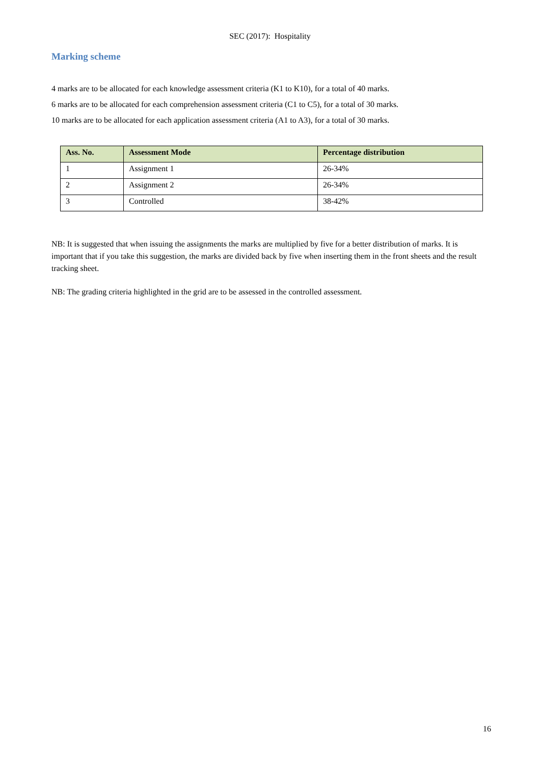SEC (2017): Hospitality
Marking scheme
4 marks are to be allocated for each knowledge assessment criteria (K1 to K10), for a total of 40 marks.
6 marks are to be allocated for each comprehension assessment criteria (C1 to C5), for a total of 30 marks.
10 marks are to be allocated for each application assessment criteria (A1 to A3), for a total of 30 marks.
| Ass. No. | Assessment Mode | Percentage distribution |
| --- | --- | --- |
| 1 | Assignment 1 | 26-34% |
| 2 | Assignment 2 | 26-34% |
| 3 | Controlled | 38-42% |
NB: It is suggested that when issuing the assignments the marks are multiplied by five for a better distribution of marks. It is important that if you take this suggestion, the marks are divided back by five when inserting them in the front sheets and the result tracking sheet.
NB: The grading criteria highlighted in the grid are to be assessed in the controlled assessment.
16